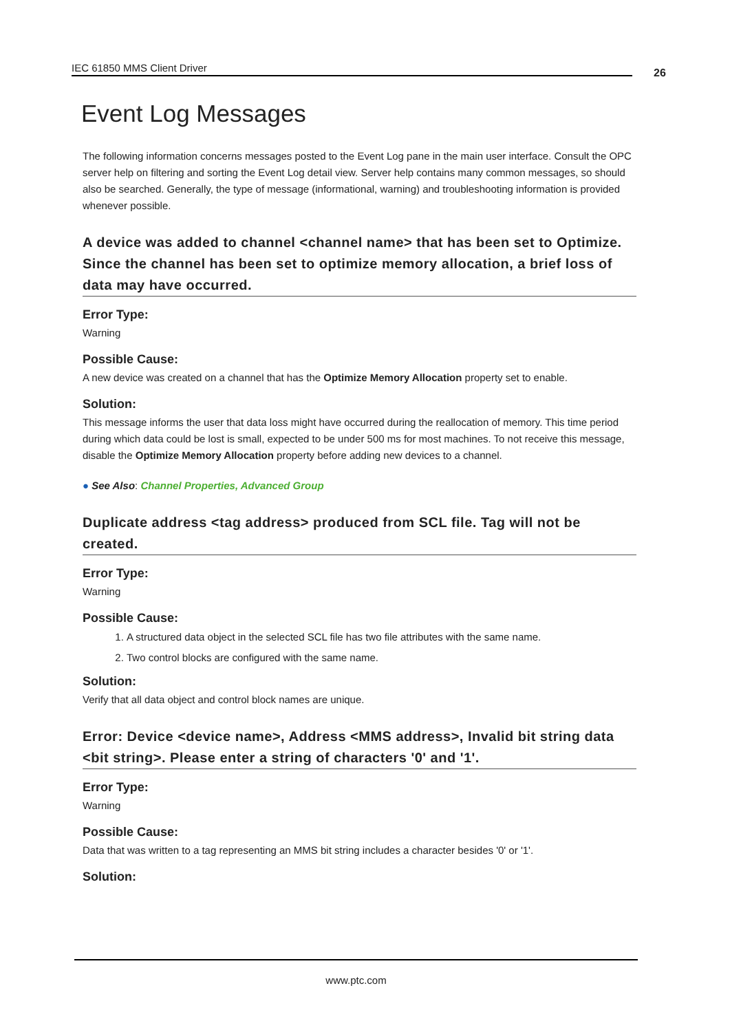IEC 61850 MMS Client Driver 26
Event Log Messages
The following information concerns messages posted to the Event Log pane in the main user interface. Consult the OPC server help on filtering and sorting the Event Log detail view. Server help contains many common messages, so should also be searched. Generally, the type of message (informational, warning) and troubleshooting information is provided whenever possible.
A device was added to channel <channel name> that has been set to Optimize. Since the channel has been set to optimize memory allocation, a brief loss of data may have occurred.
Error Type:
Warning
Possible Cause:
A new device was created on a channel that has the Optimize Memory Allocation property set to enable.
Solution:
This message informs the user that data loss might have occurred during the reallocation of memory. This time period during which data could be lost is small, expected to be under 500 ms for most machines. To not receive this message, disable the Optimize Memory Allocation property before adding new devices to a channel.
● See Also: Channel Properties, Advanced Group
Duplicate address <tag address> produced from SCL file. Tag will not be created.
Error Type:
Warning
Possible Cause:
1. A structured data object in the selected SCL file has two file attributes with the same name.
2. Two control blocks are configured with the same name.
Solution:
Verify that all data object and control block names are unique.
Error: Device <device name>, Address <MMS address>, Invalid bit string data <bit string>. Please enter a string of characters '0' and '1'.
Error Type:
Warning
Possible Cause:
Data that was written to a tag representing an MMS bit string includes a character besides '0' or '1'.
Solution:
www.ptc.com